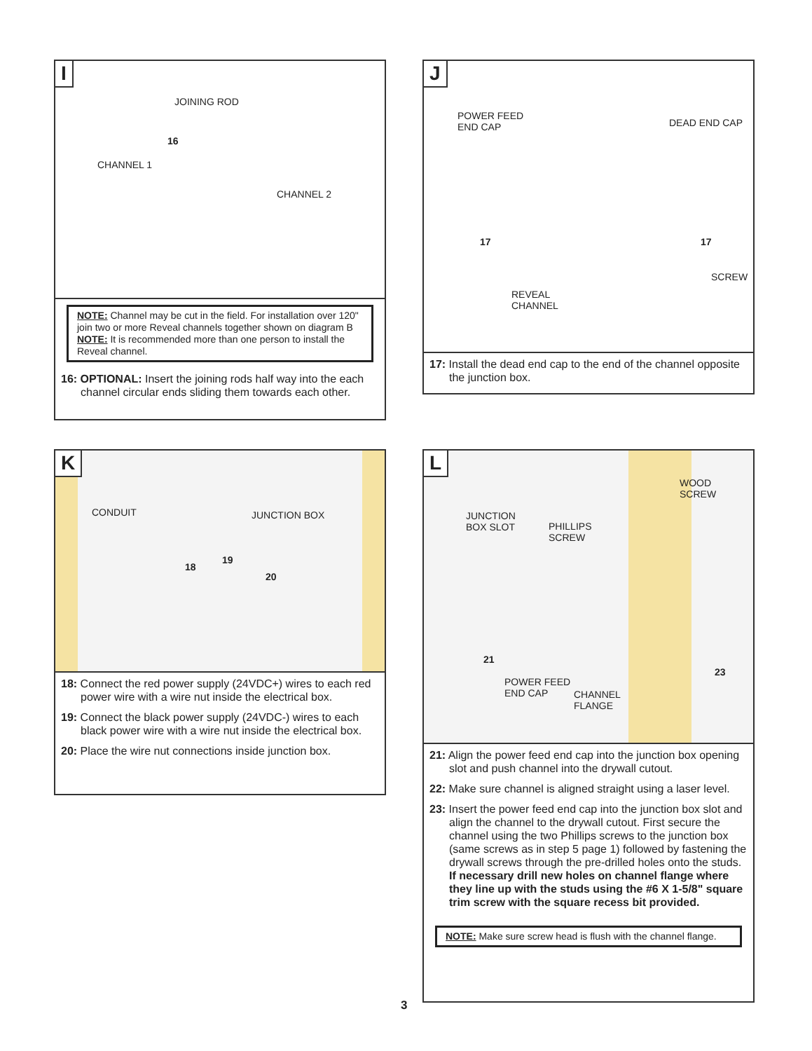I
JOINING ROD
CHANNEL 1
CHANNEL 2
16
NOTE: Channel may be cut in the field. For installation over 120" join two or more Reveal channels together shown on diagram B
NOTE: It is recommended more than one person to install the Reveal channel.
16: OPTIONAL: Insert the joining rods half way into the each channel circular ends sliding them towards each other.
J
POWER FEED
END CAP DEAD END CAP
SCREW
REVEAL
CHANNEL
17 17
17: Install the dead end cap to the end of the channel opposite the junction box.
K
CONDUIT JUNCTION BOX
18
19
20
18: Connect the red power supply (24VDC+) wires to each red power wire with a wire nut inside the electrical box.
19: Connect the black power supply (24VDC-) wires to each black power wire with a wire nut inside the electrical box.
20: Place the wire nut connections inside junction box.
L
WOOD
SCREW
JUNCTION
BOX SLOT PHILLIPS
SCREW
POWER FEED
END CAP CHANNEL
FLANGE
21
23
21: Align the power feed end cap into the junction box opening slot and push channel into the drywall cutout.
22: Make sure channel is aligned straight using a laser level.
23: Insert the power feed end cap into the junction box slot and align the channel to the drywall cutout. First secure the channel using the two Phillips screws to the junction box (same screws as in step 5 page 1) followed by fastening the drywall screws through the pre-drilled holes onto the studs.
If necessary drill new holes on channel flange where they line up with the studs using the #6 X 1-5/8" square trim screw with the square recess bit provided.
NOTE: Make sure screw head is flush with the channel flange.
3